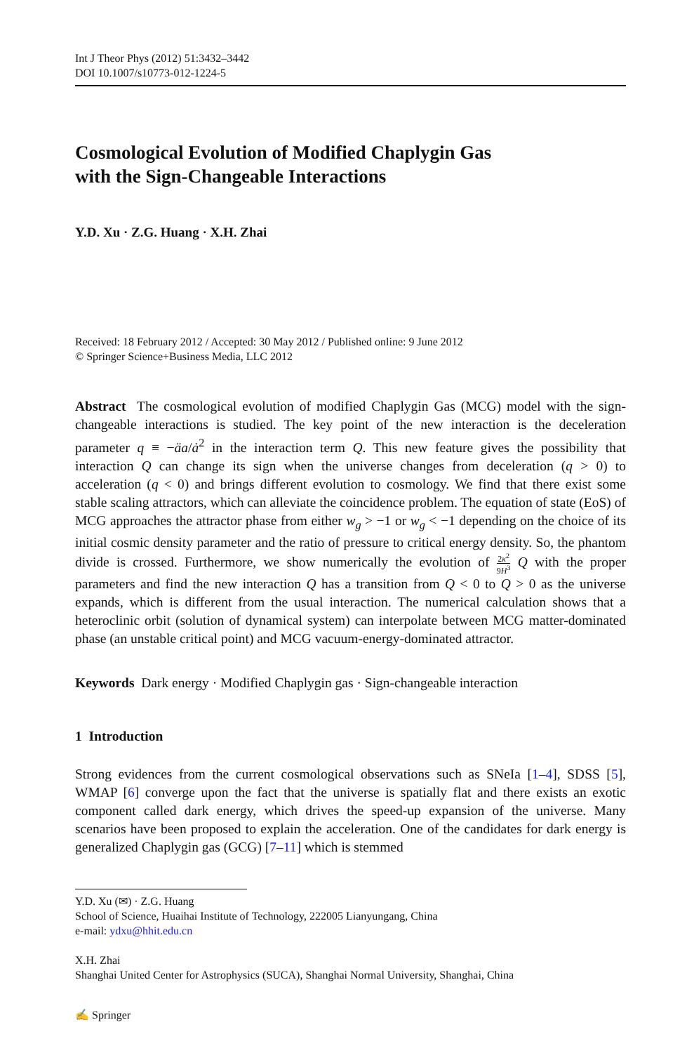Int J Theor Phys (2012) 51:3432–3442
DOI 10.1007/s10773-012-1224-5
Cosmological Evolution of Modified Chaplygin Gas
with the Sign-Changeable Interactions
Y.D. Xu · Z.G. Huang · X.H. Zhai
Received: 18 February 2012 / Accepted: 30 May 2012 / Published online: 9 June 2012
© Springer Science+Business Media, LLC 2012
Abstract The cosmological evolution of modified Chaplygin Gas (MCG) model with the sign-changeable interactions is studied. The key point of the new interaction is the deceleration parameter q ≡ −äa/ȧ<sup>2</sup> in the interaction term Q. This new feature gives the possibility that interaction Q can change its sign when the universe changes from deceleration (q > 0) to acceleration (q < 0) and brings different evolution to cosmology. We find that there exist some stable scaling attractors, which can alleviate the coincidence problem. The equation of state (EoS) of MCG approaches the attractor phase from either w<sub>g</sub> > −1 or w<sub>g</sub> < −1 depending on the choice of its initial cosmic density parameter and the ratio of pressure to critical energy density. So, the phantom divide is crossed. Furthermore, we show numerically the evolution of 2κ<sup>2</sup> 9H<sup>3</sup> Q with the proper parameters and find the new interaction Q has a transition from Q < 0 to Q > 0 as the universe expands, which is different from the usual interaction. The numerical calculation shows that a heteroclinic orbit (solution of dynamical system) can interpolate between MCG matter-dominated phase (an unstable critical point) and MCG vacuum-energy-dominated attractor.
Keywords Dark energy · Modified Chaplygin gas · Sign-changeable interaction
1 Introduction
Strong evidences from the current cosmological observations such as SNeIa [1–4], SDSS [5], WMAP [6] converge upon the fact that the universe is spatially flat and there exists an exotic component called dark energy, which drives the speed-up expansion of the universe. Many scenarios have been proposed to explain the acceleration. One of the candidates for dark energy is generalized Chaplygin gas (GCG) [7–11] which is stemmed
Y.D. Xu (✉) · Z.G. Huang
School of Science, Huaihai Institute of Technology, 222005 Lianyungang, China
e-mail: ydxu@hhit.edu.cn
X.H. Zhai
Shanghai United Center for Astrophysics (SUCA), Shanghai Normal University, Shanghai, China
✍ Springer